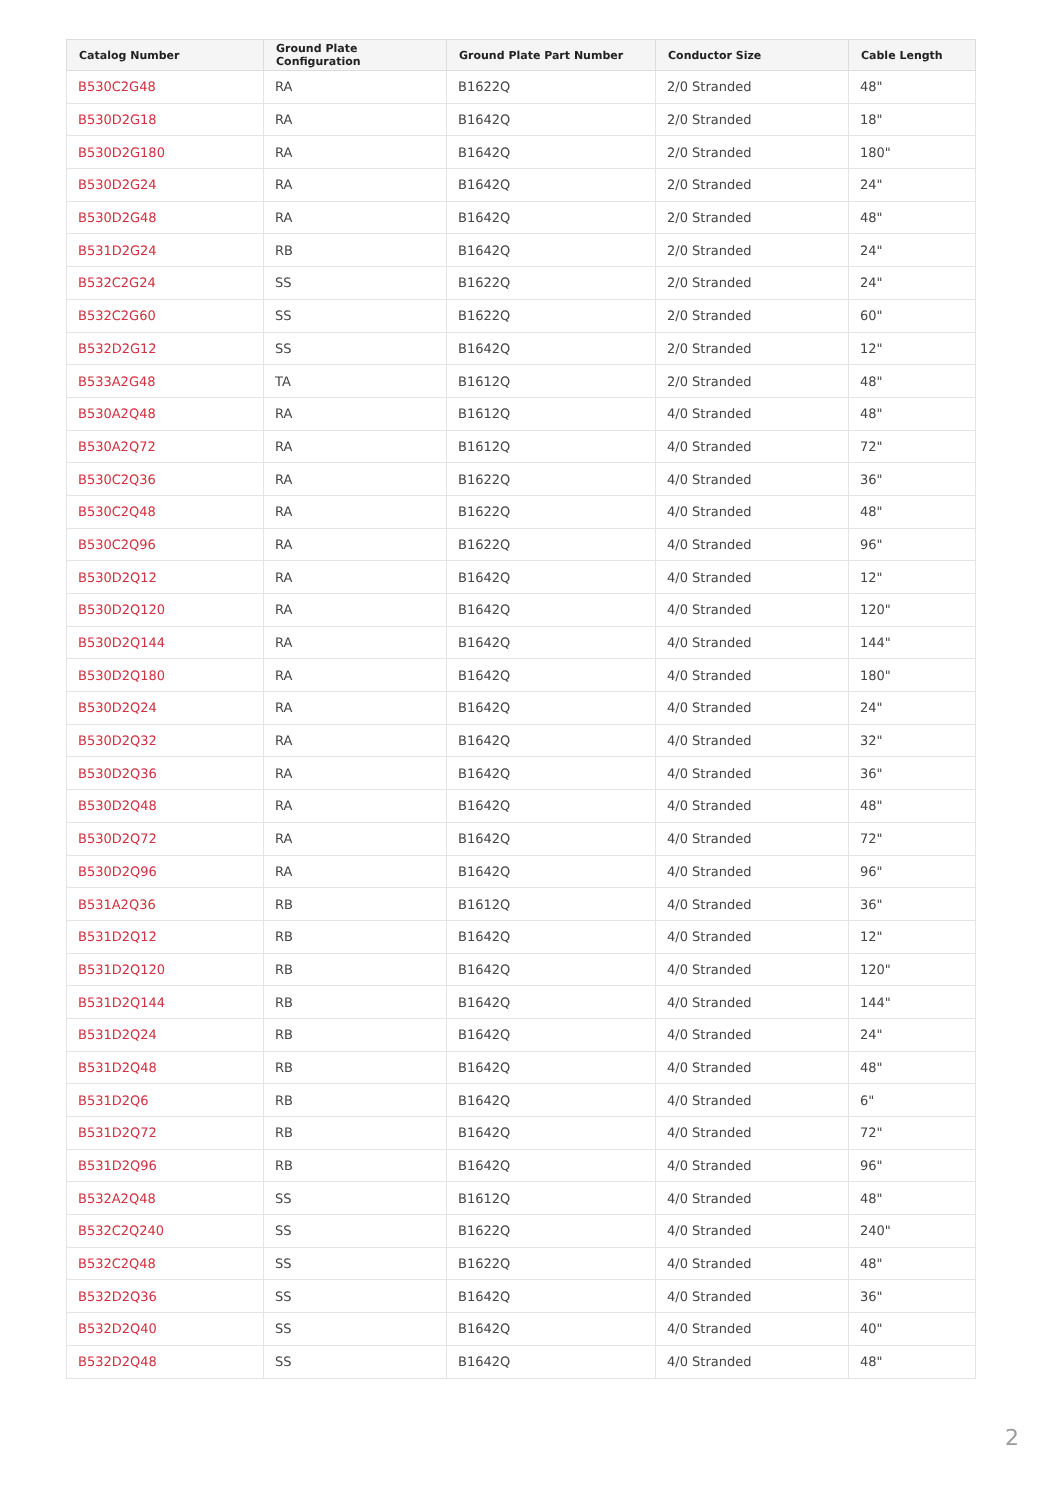| Catalog Number | Ground Plate Configuration | Ground Plate Part Number | Conductor Size | Cable Length |
| --- | --- | --- | --- | --- |
| B530C2G48 | RA | B1622Q | 2/0 Stranded | 48" |
| B530D2G18 | RA | B1642Q | 2/0 Stranded | 18" |
| B530D2G180 | RA | B1642Q | 2/0 Stranded | 180" |
| B530D2G24 | RA | B1642Q | 2/0 Stranded | 24" |
| B530D2G48 | RA | B1642Q | 2/0 Stranded | 48" |
| B531D2G24 | RB | B1642Q | 2/0 Stranded | 24" |
| B532C2G24 | SS | B1622Q | 2/0 Stranded | 24" |
| B532C2G60 | SS | B1622Q | 2/0 Stranded | 60" |
| B532D2G12 | SS | B1642Q | 2/0 Stranded | 12" |
| B533A2G48 | TA | B1612Q | 2/0 Stranded | 48" |
| B530A2Q48 | RA | B1612Q | 4/0 Stranded | 48" |
| B530A2Q72 | RA | B1612Q | 4/0 Stranded | 72" |
| B530C2Q36 | RA | B1622Q | 4/0 Stranded | 36" |
| B530C2Q48 | RA | B1622Q | 4/0 Stranded | 48" |
| B530C2Q96 | RA | B1622Q | 4/0 Stranded | 96" |
| B530D2Q12 | RA | B1642Q | 4/0 Stranded | 12" |
| B530D2Q120 | RA | B1642Q | 4/0 Stranded | 120" |
| B530D2Q144 | RA | B1642Q | 4/0 Stranded | 144" |
| B530D2Q180 | RA | B1642Q | 4/0 Stranded | 180" |
| B530D2Q24 | RA | B1642Q | 4/0 Stranded | 24" |
| B530D2Q32 | RA | B1642Q | 4/0 Stranded | 32" |
| B530D2Q36 | RA | B1642Q | 4/0 Stranded | 36" |
| B530D2Q48 | RA | B1642Q | 4/0 Stranded | 48" |
| B530D2Q72 | RA | B1642Q | 4/0 Stranded | 72" |
| B530D2Q96 | RA | B1642Q | 4/0 Stranded | 96" |
| B531A2Q36 | RB | B1612Q | 4/0 Stranded | 36" |
| B531D2Q12 | RB | B1642Q | 4/0 Stranded | 12" |
| B531D2Q120 | RB | B1642Q | 4/0 Stranded | 120" |
| B531D2Q144 | RB | B1642Q | 4/0 Stranded | 144" |
| B531D2Q24 | RB | B1642Q | 4/0 Stranded | 24" |
| B531D2Q48 | RB | B1642Q | 4/0 Stranded | 48" |
| B531D2Q6 | RB | B1642Q | 4/0 Stranded | 6" |
| B531D2Q72 | RB | B1642Q | 4/0 Stranded | 72" |
| B531D2Q96 | RB | B1642Q | 4/0 Stranded | 96" |
| B532A2Q48 | SS | B1612Q | 4/0 Stranded | 48" |
| B532C2Q240 | SS | B1622Q | 4/0 Stranded | 240" |
| B532C2Q48 | SS | B1622Q | 4/0 Stranded | 48" |
| B532D2Q36 | SS | B1642Q | 4/0 Stranded | 36" |
| B532D2Q40 | SS | B1642Q | 4/0 Stranded | 40" |
| B532D2Q48 | SS | B1642Q | 4/0 Stranded | 48" |
2